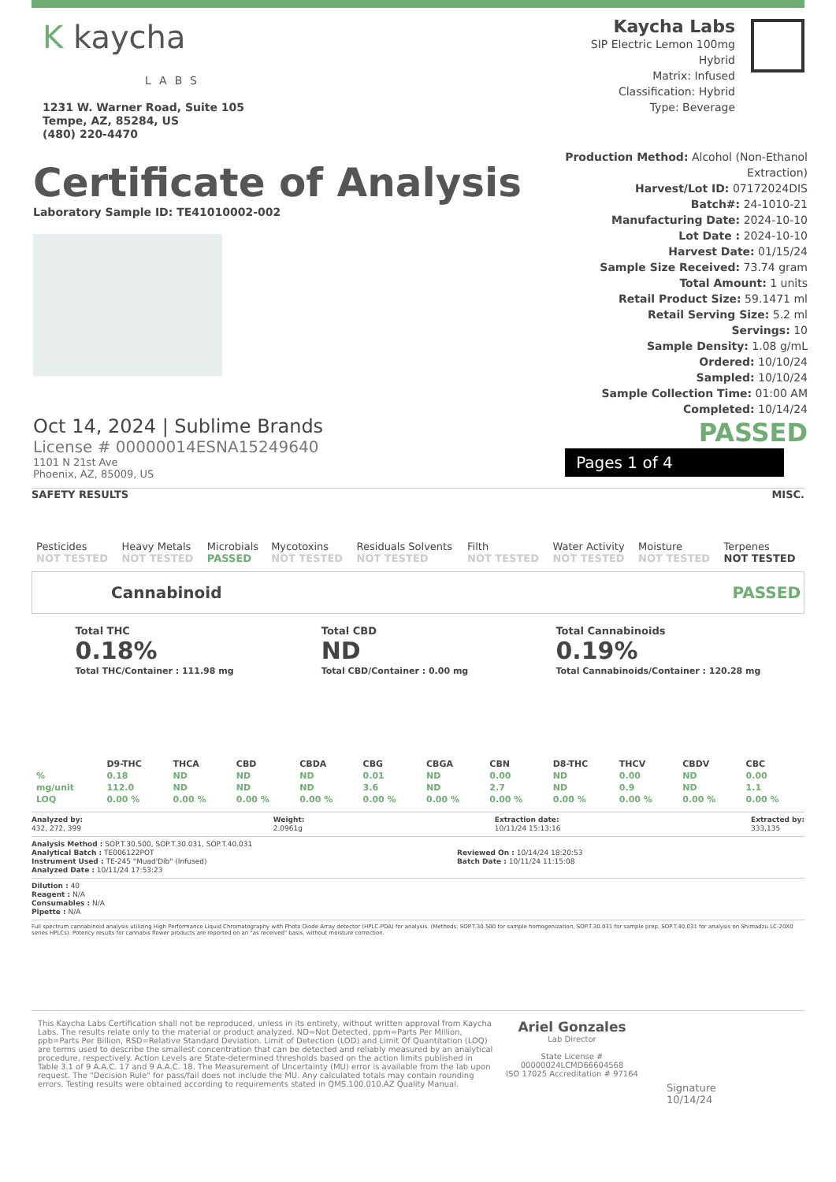K kaycha
LABS
1231 W. Warner Road, Suite 105
Tempe, AZ, 85284, US
(480) 220-4470
Kaycha Labs
SIP Electric Lemon 100mg
Hybrid
Matrix: Infused
Classification: Hybrid
Type: Beverage
Certificate of Analysis
Laboratory Sample ID: TE41010002-002
Oct 14, 2024 | Sublime Brands
License # 00000014ESNA15249640
1101 N 21st Ave
Phoenix, AZ, 85009, US
Production Method: Alcohol (Non-Ethanol
Extraction)
Harvest/Lot ID: 07172024DIS
Batch#: 24-1010-21
Manufacturing Date: 2024-10-10
Lot Date : 2024-10-10
Harvest Date: 01/15/24
Sample Size Received: 73.74 gram
Total Amount: 1 units
Retail Product Size: 59.1471 ml
Retail Serving Size: 5.2 ml
Servings: 10
Sample Density: 1.08 g/mL
Ordered: 10/10/24
Sampled: 10/10/24
Sample Collection Time: 01:00 AM
Completed: 10/14/24
PASSED
Pages 1 of 4
SAFETY RESULTS MISC.
| Pesticides NOT TESTED | Heavy Metals NOT TESTED | Microbials PASSED | Mycotoxins NOT TESTED | Residuals Solvents NOT TESTED | Filth NOT TESTED | Water Activity NOT TESTED | Moisture NOT TESTED | Terpenes NOT TESTED |
Cannabinoid PASSED
Total THC
0.18%
Total THC/Container : 111.98 mg
Total CBD
ND
Total CBD/Container : 0.00 mg
Total Cannabinoids
0.19%
Total Cannabinoids/Container : 120.28 mg
| | D9-THC | THCA | CBD | CBDA | CBG | CBGA | CBN | D8-THC | THCV | CBDV | CBC |
| --- | --- | --- | --- | --- | --- | --- | --- | --- | --- | --- | --- |
| % | 0.18 | ND | ND | ND | 0.01 | ND | 0.00 | ND | 0.00 | ND | 0.00 |
| mg/unit | 112.0 | ND | ND | ND | 3.6 | ND | 2.7 | ND | 0.9 | ND | 1.1 |
| LOQ | 0.00 % | 0.00 % | 0.00 % | 0.00 % | 0.00 % | 0.00 % | 0.00 % | 0.00 % | 0.00 % | 0.00 % | 0.00 % |
Analyzed by:
432, 272, 399
Weight:
2.0961g
Extraction date:
10/11/24 15:13:16
Extracted by:
333,135
Analysis Method : SOP.T.30.500, SOP.T.30.031, SOP.T.40.031
Analytical Batch : TE006122POT
Instrument Used : TE-245 "Muad'Dib" (Infused)
Analyzed Date : 10/11/24 17:53:23
Reviewed On : 10/14/24 18:20:53
Batch Date : 10/11/24 11:15:08
Dilution : 40
Reagent : N/A
Consumables : N/A
Pipette : N/A
Full spectrum cannabinoid analysis utilizing High Performance Liquid Chromatography with Photo Diode Array detector (HPLC-PDA) for analysis. (Methods: SOP.T.30.500 for sample homogenization, SOP.T.30.031 for sample prep, SOP.T.40.031 for analysis on Shimadzu LC-20X0 series HPLCs). Potency results for cannabis flower products are reported on an "as received" basis, without moisture correction.
This Kaycha Labs Certification shall not be reproduced, unless in its entirety, without written approval from Kaycha Labs. The results relate only to the material or product analyzed. ND=Not Detected, ppm=Parts Per Million, ppb=Parts Per Billion, RSD=Relative Standard Deviation. Limit of Detection (LOD) and Limit Of Quantitation (LOQ) are terms used to describe the smallest concentration that can be detected and reliably measured by an analytical procedure, respectively. Action Levels are State-determined thresholds based on the action limits published in Table 3.1 of 9 A.A.C. 17 and 9 A.A.C. 18. The Measurement of Uncertainty (MU) error is available from the lab upon request. The "Decision Rule" for pass/fail does not include the MU. Any calculated totals may contain rounding errors. Testing results were obtained according to requirements stated in QMS.100.010.AZ Quality Manual.
Ariel Gonzales
Lab Director
State License #
00000024LCMD66604568
ISO 17025 Accreditation # 97164
Signature
10/14/24